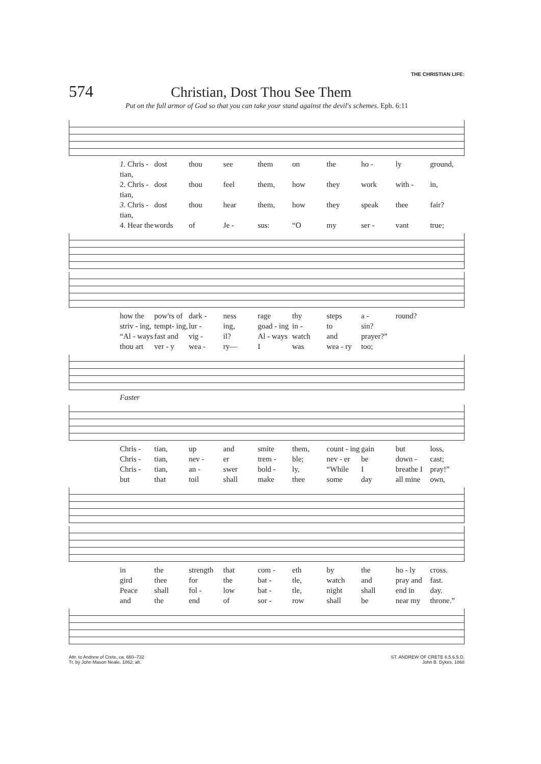THE CHRISTIAN LIFE:
574 Christian, Dost Thou See Them
Put on the full armor of God so that you can take your stand against the devil's schemes. Eph. 6:11
1. Chris - tian, dost thou see them on the ho - ly ground, 2. Chris - tian, dost thou feel them, how they work with - in, 3. Chris - tian, dost thou hear them, how they speak thee fair? 4. Hear the words of Je - sus: “O my ser - vant true;
how the pow'rs of dark - ness rage thy steps a - round? striv - ing, tempt- ing, lur - ing, goad - ing in - to sin? “Al - ways fast and vig - il? Al - ways watch and prayer?” thou art ver - y wea - ry— I was wea - ry too;
Faster
Chris - tian, up and smite them, count - ing gain but loss, Chris - tian, nev - er trem - ble; nev - er be down - cast; Chris - tian, an - swer bold - ly, “While I breathe I pray!” but that toil shall make thee some day all mine own,
in the strength that com - eth by the ho - ly cross. gird thee for the bat - tle, watch and pray and fast. Peace shall fol - low bat - tle, night shall end in day. and the end of sor - row shall be near my throne.”
Attr. to Andrew of Crete, ca. 660–732
Tr. by John Mason Neale, 1862; alt.
ST. ANDREW OF CRETE 6.5.6.5.D.
John B. Dykes, 1868